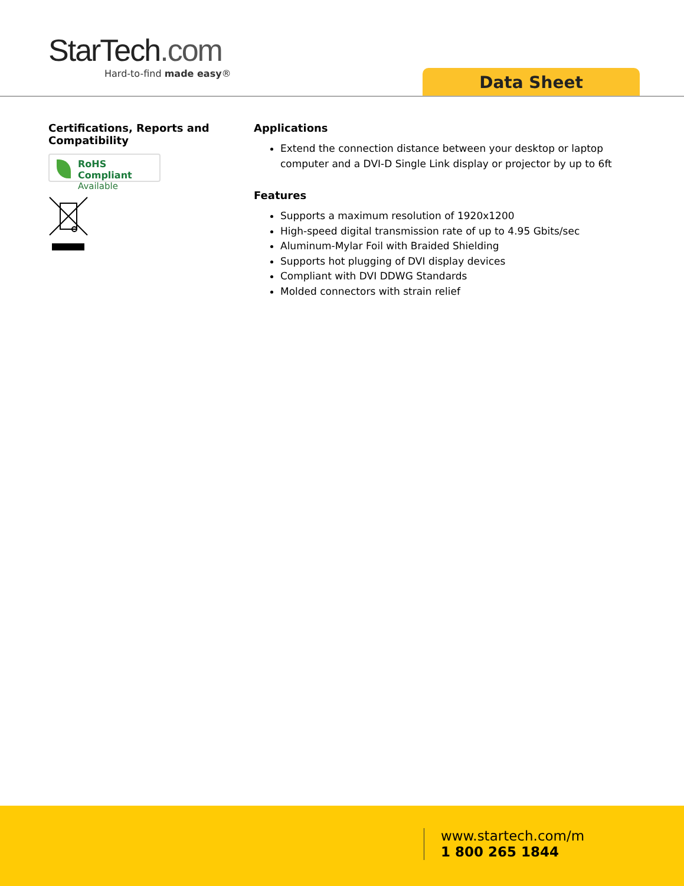StarTech.com
Hard-to-find made easy®
Data Sheet
Certifications, Reports and Compatibility
RoHS Compliant
Available
Applications
Extend the connection distance between your desktop or laptop computer and a DVI-D Single Link display or projector by up to 6ft
Features
Supports a maximum resolution of 1920x1200
High-speed digital transmission rate of up to 4.95 Gbits/sec
Aluminum-Mylar Foil with Braided Shielding
Supports hot plugging of DVI display devices
Compliant with DVI DDWG Standards
Molded connectors with strain relief
www.startech.com/m
1 800 265 1844